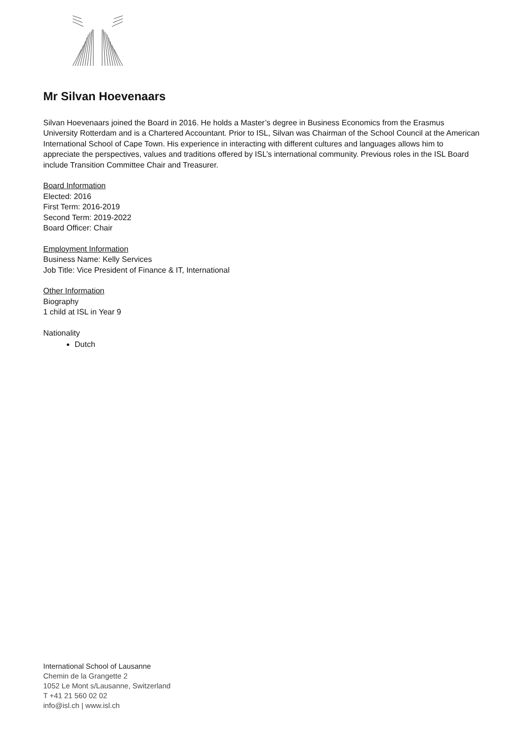Mr Silvan Hoevenaars
Silvan Hoevenaars joined the Board in 2016. He holds a Master’s degree in Business Economics from the Erasmus University Rotterdam and is a Chartered Accountant. Prior to ISL, Silvan was Chairman of the School Council at the American International School of Cape Town. His experience in interacting with different cultures and languages allows him to appreciate the perspectives, values and traditions offered by ISL’s international community. Previous roles in the ISL Board include Transition Committee Chair and Treasurer.
Board Information
Elected: 2016
First Term: 2016-2019
Second Term: 2019-2022
Board Officer: Chair
Employment Information
Business Name: Kelly Services
Job Title: Vice President of Finance & IT, International
Other Information
Biography
1 child at ISL in Year 9
Nationality
Dutch
International School of Lausanne
Chemin de la Grangette 2
1052 Le Mont s/Lausanne, Switzerland
T +41 21 560 02 02
info@isl.ch | www.isl.ch